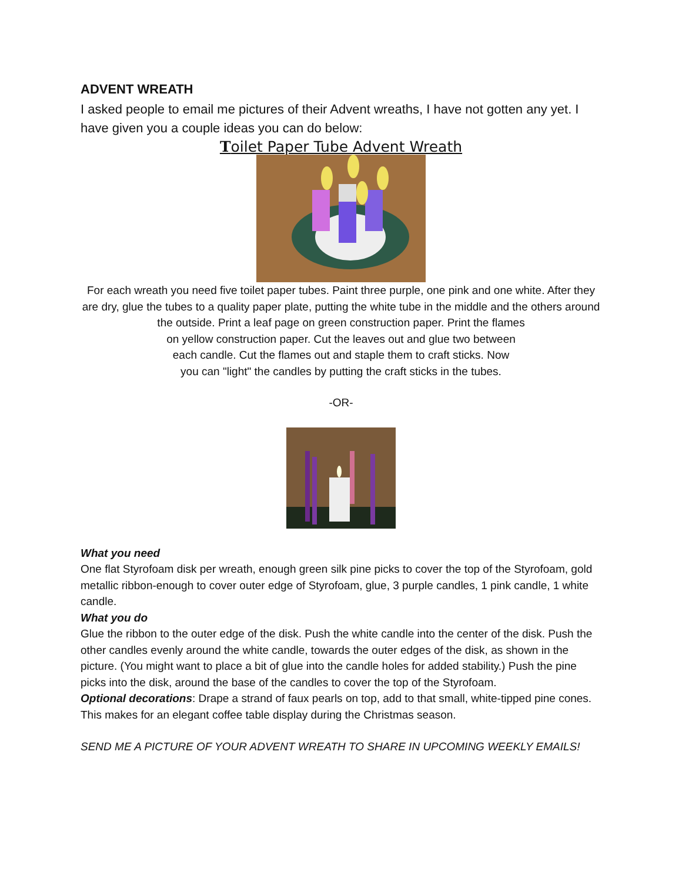ADVENT WREATH
I asked people to email me pictures of their Advent wreaths, I have not gotten any yet. I have given you a couple ideas you can do below:
Toilet Paper Tube Advent Wreath
For each wreath you need five toilet paper tubes. Paint three purple, one pink and one white. After they are dry, glue the tubes to a quality paper plate, putting the white tube in the middle and the others around the outside. Print a leaf page on green construction paper. Print the flames
on yellow construction paper. Cut the leaves out and glue two between
each candle. Cut the flames out and staple them to craft sticks. Now
you can "light" the candles by putting the craft sticks in the tubes.
-OR-
What you need
One flat Styrofoam disk per wreath, enough green silk pine picks to cover the top of the Styrofoam, gold metallic ribbon-enough to cover outer edge of Styrofoam, glue, 3 purple candles, 1 pink candle, 1 white candle.
What you do
Glue the ribbon to the outer edge of the disk. Push the white candle into the center of the disk. Push the other candles evenly around the white candle, towards the outer edges of the disk, as shown in the picture. (You might want to place a bit of glue into the candle holes for added stability.) Push the pine picks into the disk, around the base of the candles to cover the top of the Styrofoam.
Optional decorations: Drape a strand of faux pearls on top, add to that small, white-tipped pine cones. This makes for an elegant coffee table display during the Christmas season.
SEND ME A PICTURE OF YOUR ADVENT WREATH TO SHARE IN UPCOMING WEEKLY EMAILS!